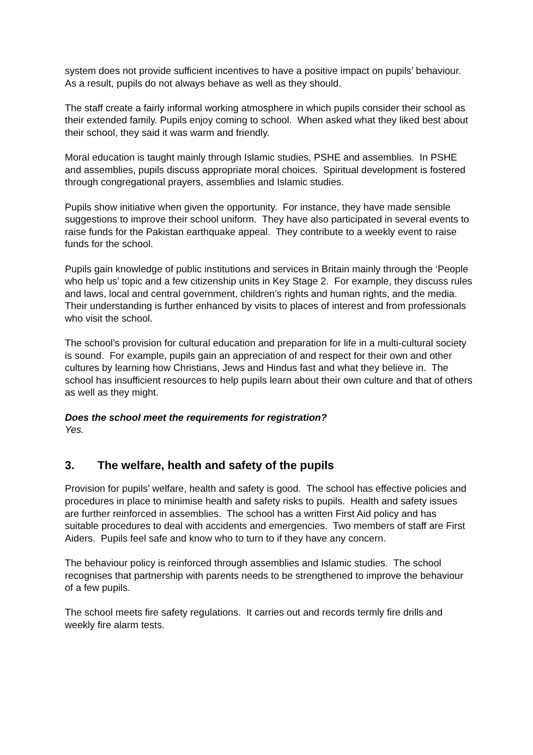system does not provide sufficient incentives to have a positive impact on pupils’ behaviour. As a result, pupils do not always behave as well as they should.
The staff create a fairly informal working atmosphere in which pupils consider their school as their extended family. Pupils enjoy coming to school. When asked what they liked best about their school, they said it was warm and friendly.
Moral education is taught mainly through Islamic studies, PSHE and assemblies. In PSHE and assemblies, pupils discuss appropriate moral choices. Spiritual development is fostered through congregational prayers, assemblies and Islamic studies.
Pupils show initiative when given the opportunity. For instance, they have made sensible suggestions to improve their school uniform. They have also participated in several events to raise funds for the Pakistan earthquake appeal. They contribute to a weekly event to raise funds for the school.
Pupils gain knowledge of public institutions and services in Britain mainly through the ‘People who help us’ topic and a few citizenship units in Key Stage 2. For example, they discuss rules and laws, local and central government, children’s rights and human rights, and the media. Their understanding is further enhanced by visits to places of interest and from professionals who visit the school.
The school’s provision for cultural education and preparation for life in a multi-cultural society is sound. For example, pupils gain an appreciation of and respect for their own and other cultures by learning how Christians, Jews and Hindus fast and what they believe in. The school has insufficient resources to help pupils learn about their own culture and that of others as well as they might.
Does the school meet the requirements for registration?
Yes.
3. The welfare, health and safety of the pupils
Provision for pupils’ welfare, health and safety is good. The school has effective policies and procedures in place to minimise health and safety risks to pupils. Health and safety issues are further reinforced in assemblies. The school has a written First Aid policy and has suitable procedures to deal with accidents and emergencies. Two members of staff are First Aiders. Pupils feel safe and know who to turn to if they have any concern.
The behaviour policy is reinforced through assemblies and Islamic studies. The school recognises that partnership with parents needs to be strengthened to improve the behaviour of a few pupils.
The school meets fire safety regulations. It carries out and records termly fire drills and weekly fire alarm tests.